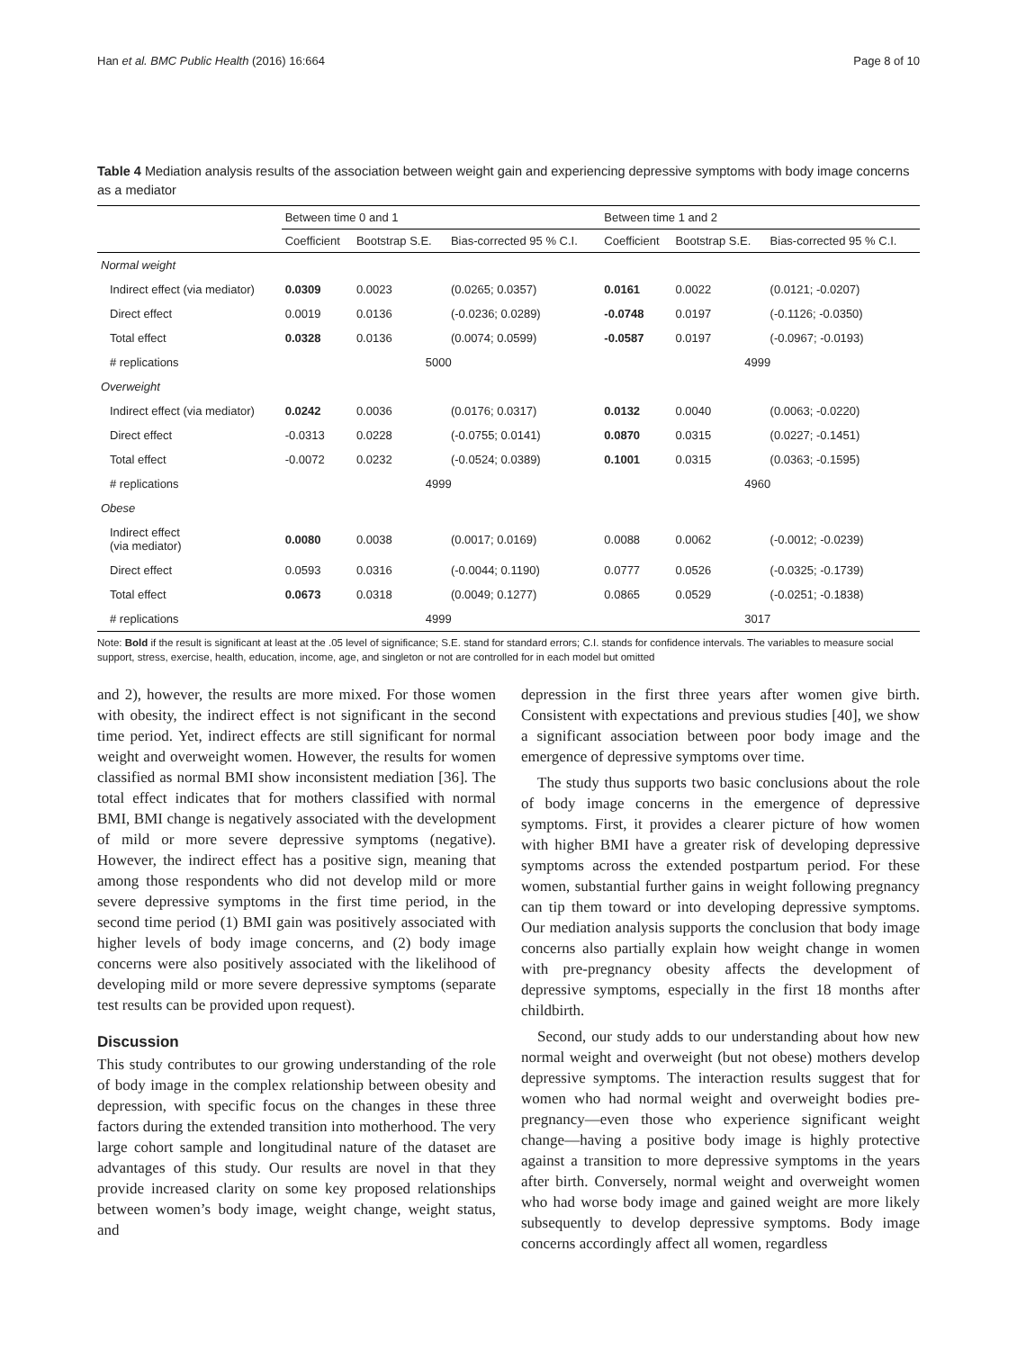Han et al. BMC Public Health (2016) 16:664 Page 8 of 10
Table 4 Mediation analysis results of the association between weight gain and experiencing depressive symptoms with body image concerns as a mediator
| | Between time 0 and 1 | | | Between time 1 and 2 | | |
| --- | --- | --- | --- | --- | --- | --- |
| | Coefficient | Bootstrap S.E. | Bias-corrected 95 % C.I. | Coefficient | Bootstrap S.E. | Bias-corrected 95 % C.I. |
| Normal weight | | | | | | |
| Indirect effect (via mediator) | 0.0309 | 0.0023 | (0.0265; 0.0357) | 0.0161 | 0.0022 | (0.0121; -0.0207) |
| Direct effect | 0.0019 | 0.0136 | (-0.0236; 0.0289) | -0.0748 | 0.0197 | (-0.1126; -0.0350) |
| Total effect | 0.0328 | 0.0136 | (0.0074; 0.0599) | -0.0587 | 0.0197 | (-0.0967; -0.0193) |
| # replications | 5000 | | | 4999 | | |
| Overweight | | | | | | |
| Indirect effect (via mediator) | 0.0242 | 0.0036 | (0.0176; 0.0317) | 0.0132 | 0.0040 | (0.0063; -0.0220) |
| Direct effect | -0.0313 | 0.0228 | (-0.0755; 0.0141) | 0.0870 | 0.0315 | (0.0227; -0.1451) |
| Total effect | -0.0072 | 0.0232 | (-0.0524; 0.0389) | 0.1001 | 0.0315 | (0.0363; -0.1595) |
| # replications | 4999 | | | 4960 | | |
| Obese | | | | | | |
| Indirect effect (via mediator) | 0.0080 | 0.0038 | (0.0017; 0.0169) | 0.0088 | 0.0062 | (-0.0012; -0.0239) |
| Direct effect | 0.0593 | 0.0316 | (-0.0044; 0.1190) | 0.0777 | 0.0526 | (-0.0325; -0.1739) |
| Total effect | 0.0673 | 0.0318 | (0.0049; 0.1277) | 0.0865 | 0.0529 | (-0.0251; -0.1838) |
| # replications | 4999 | | | 3017 | | |
Note: Bold if the result is significant at least at the .05 level of significance; S.E. stand for standard errors; C.I. stands for confidence intervals. The variables to measure social support, stress, exercise, health, education, income, age, and singleton or not are controlled for in each model but omitted
and 2), however, the results are more mixed. For those women with obesity, the indirect effect is not significant in the second time period. Yet, indirect effects are still significant for normal weight and overweight women. However, the results for women classified as normal BMI show inconsistent mediation [36]. The total effect indicates that for mothers classified with normal BMI, BMI change is negatively associated with the development of mild or more severe depressive symptoms (negative). However, the indirect effect has a positive sign, meaning that among those respondents who did not develop mild or more severe depressive symptoms in the first time period, in the second time period (1) BMI gain was positively associated with higher levels of body image concerns, and (2) body image concerns were also positively associated with the likelihood of developing mild or more severe depressive symptoms (separate test results can be provided upon request).
Discussion
This study contributes to our growing understanding of the role of body image in the complex relationship between obesity and depression, with specific focus on the changes in these three factors during the extended transition into motherhood. The very large cohort sample and longitudinal nature of the dataset are advantages of this study. Our results are novel in that they provide increased clarity on some key proposed relationships between women’s body image, weight change, weight status, and
depression in the first three years after women give birth. Consistent with expectations and previous studies [40], we show a significant association between poor body image and the emergence of depressive symptoms over time.
The study thus supports two basic conclusions about the role of body image concerns in the emergence of depressive symptoms. First, it provides a clearer picture of how women with higher BMI have a greater risk of developing depressive symptoms across the extended postpartum period. For these women, substantial further gains in weight following pregnancy can tip them toward or into developing depressive symptoms. Our mediation analysis supports the conclusion that body image concerns also partially explain how weight change in women with pre-pregnancy obesity affects the development of depressive symptoms, especially in the first 18 months after childbirth.
Second, our study adds to our understanding about how new normal weight and overweight (but not obese) mothers develop depressive symptoms. The interaction results suggest that for women who had normal weight and overweight bodies pre-pregnancy—even those who experience significant weight change—having a positive body image is highly protective against a transition to more depressive symptoms in the years after birth. Conversely, normal weight and overweight women who had worse body image and gained weight are more likely subsequently to develop depressive symptoms. Body image concerns accordingly affect all women, regardless